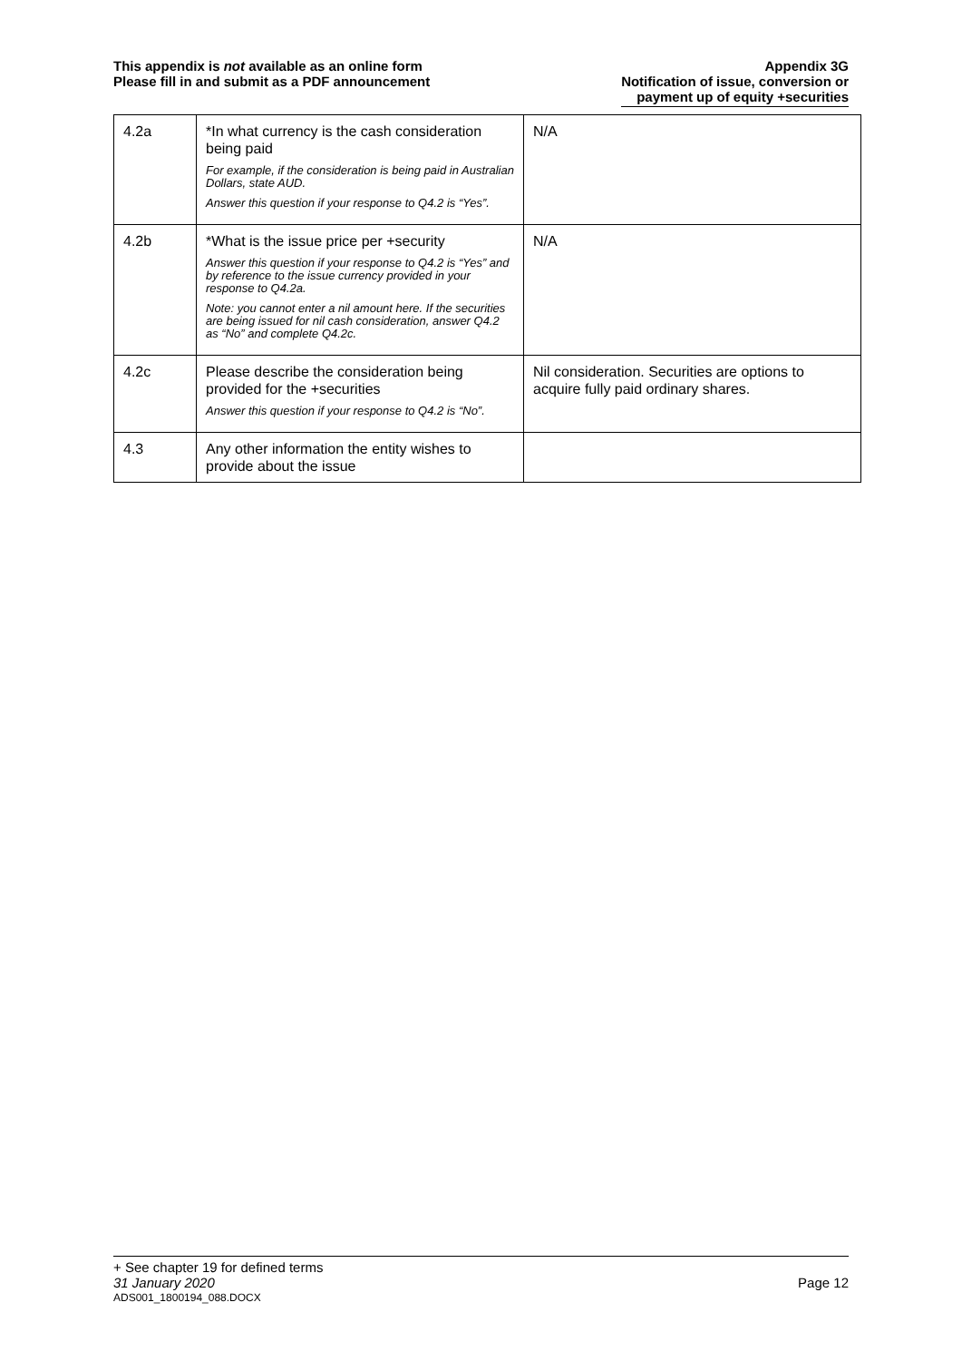This appendix is not available as an online form
Please fill in and submit as a PDF announcement
Appendix 3G
Notification of issue, conversion or
payment up of equity +securities
| 4.2a | *In what currency is the cash consideration being paid For example, if the consideration is being paid in Australian Dollars, state AUD. Answer this question if your response to Q4.2 is “Yes”. | N/A |
| 4.2b | *What is the issue price per +security Answer this question if your response to Q4.2 is “Yes” and by reference to the issue currency provided in your response to Q4.2a. Note: you cannot enter a nil amount here. If the securities are being issued for nil cash consideration, answer Q4.2 as “No” and complete Q4.2c. | N/A |
| 4.2c | Please describe the consideration being provided for the +securities Answer this question if your response to Q4.2 is “No”. | Nil consideration. Securities are options to acquire fully paid ordinary shares. |
| 4.3 | Any other information the entity wishes to provide about the issue | |
+ See chapter 19 for defined terms
31 January 2020 Page 12
ADS001_1800194_088.DOCX